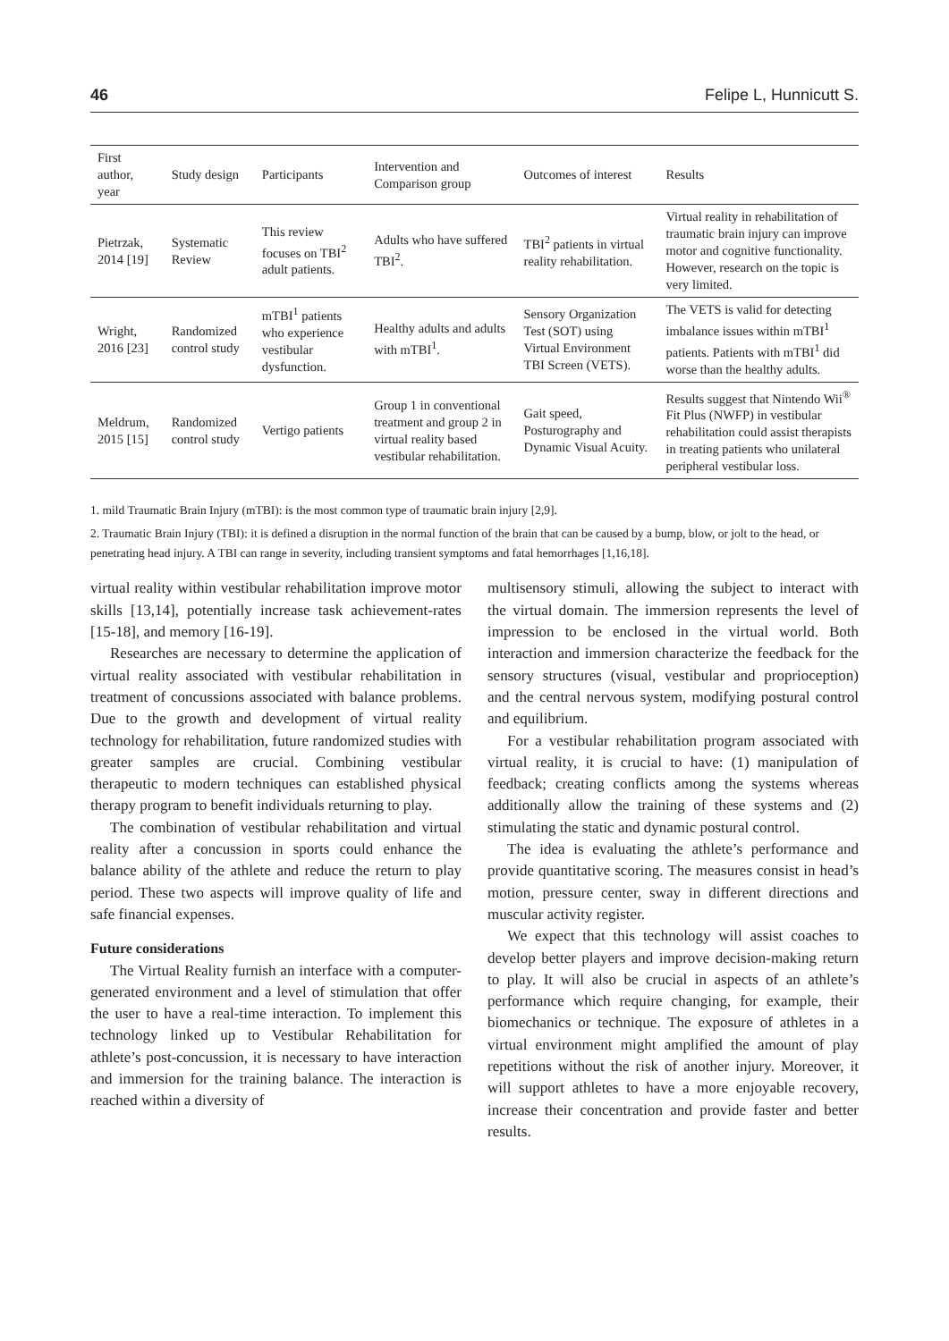46 Felipe L, Hunnicutt S.
| First author, year | Study design | Participants | Intervention and Comparison group | Outcomes of interest | Results |
| --- | --- | --- | --- | --- | --- |
| Pietrzak, 2014 [19] | Systematic Review | This review focuses on TBI<sup>2</sup> adult patients. | Adults who have suffered TBI<sup>2</sup>. | TBI<sup>2</sup> patients in virtual reality rehabilitation. | Virtual reality in rehabilitation of traumatic brain injury can improve motor and cognitive functionality. However, research on the topic is very limited. |
| Wright, 2016 [23] | Randomized control study | mTBI<sup>1</sup> patients who experience vestibular dysfunction. | Healthy adults and adults with mTBI<sup>1</sup>. | Sensory Organization Test (SOT) using Virtual Environment TBI Screen (VETS). | The VETS is valid for detecting imbalance issues within mTBI<sup>1</sup> patients. Patients with mTBI<sup>1</sup> did worse than the healthy adults. |
| Meldrum, 2015 [15] | Randomized control study | Vertigo patients | Group 1 in conventional treatment and group 2 in virtual reality based vestibular rehabilitation. | Gait speed, Posturography and Dynamic Visual Acuity. | Results suggest that Nintendo Wii<sup>®</sup> Fit Plus (NWFP) in vestibular rehabilitation could assist therapists in treating patients who unilateral peripheral vestibular loss. |
1. mild Traumatic Brain Injury (mTBI): is the most common type of traumatic brain injury [2,9].
2. Traumatic Brain Injury (TBI): it is defined a disruption in the normal function of the brain that can be caused by a bump, blow, or jolt to the head, or penetrating head injury. A TBI can range in severity, including transient symptoms and fatal hemorrhages [1,16,18].
virtual reality within vestibular rehabilitation improve motor skills [13,14], potentially increase task achievement-rates [15-18], and memory [16-19].
Researches are necessary to determine the application of virtual reality associated with vestibular rehabilitation in treatment of concussions associated with balance problems. Due to the growth and development of virtual reality technology for rehabilitation, future randomized studies with greater samples are crucial. Combining vestibular therapeutic to modern techniques can established physical therapy program to benefit individuals returning to play.
The combination of vestibular rehabilitation and virtual reality after a concussion in sports could enhance the balance ability of the athlete and reduce the return to play period. These two aspects will improve quality of life and safe financial expenses.
Future considerations
The Virtual Reality furnish an interface with a computer-generated environment and a level of stimulation that offer the user to have a real-time interaction. To implement this technology linked up to Vestibular Rehabilitation for athlete’s post-concussion, it is necessary to have interaction and immersion for the training balance. The interaction is reached within a diversity of
multisensory stimuli, allowing the subject to interact with the virtual domain. The immersion represents the level of impression to be enclosed in the virtual world. Both interaction and immersion characterize the feedback for the sensory structures (visual, vestibular and proprioception) and the central nervous system, modifying postural control and equilibrium.
For a vestibular rehabilitation program associated with virtual reality, it is crucial to have: (1) manipulation of feedback; creating conflicts among the systems whereas additionally allow the training of these systems and (2) stimulating the static and dynamic postural control.
The idea is evaluating the athlete’s performance and provide quantitative scoring. The measures consist in head’s motion, pressure center, sway in different directions and muscular activity register.
We expect that this technology will assist coaches to develop better players and improve decision-making return to play. It will also be crucial in aspects of an athlete’s performance which require changing, for example, their biomechanics or technique. The exposure of athletes in a virtual environment might amplified the amount of play repetitions without the risk of another injury. Moreover, it will support athletes to have a more enjoyable recovery, increase their concentration and provide faster and better results.